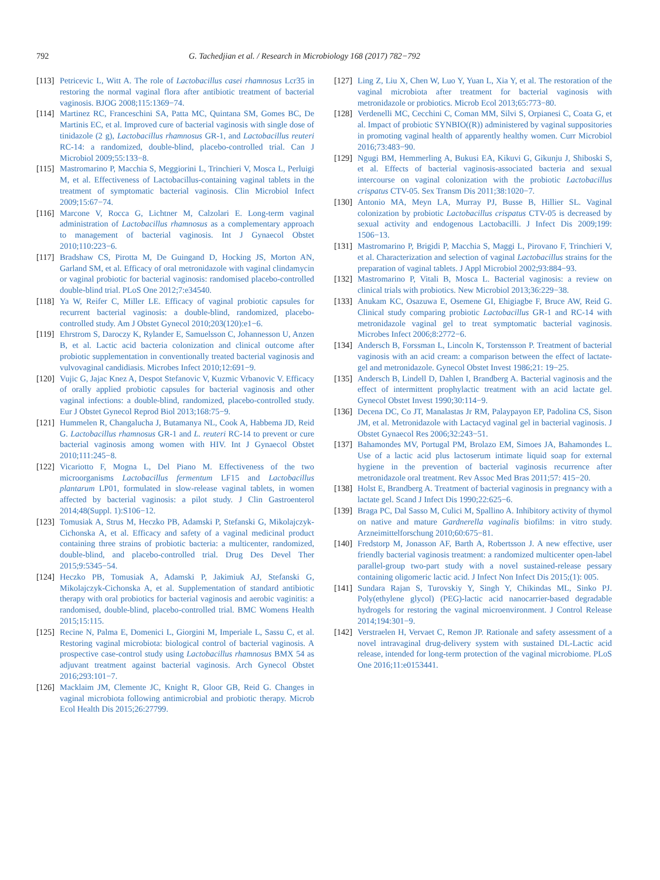792 G. Tachedjian et al. / Research in Microbiology 168 (2017) 782−792
[113] Petricevic L, Witt A. The role of Lactobacillus casei rhamnosus Lcr35 in restoring the normal vaginal flora after antibiotic treatment of bacterial vaginosis. BJOG 2008;115:1369−74.
[114] Martinez RC, Franceschini SA, Patta MC, Quintana SM, Gomes BC, De Martinis EC, et al. Improved cure of bacterial vaginosis with single dose of tinidazole (2 g), Lactobacillus rhamnosus GR-1, and Lactobacillus reuteri RC-14: a randomized, double-blind, placebo-controlled trial. Can J Microbiol 2009;55:133−8.
[115] Mastromarino P, Macchia S, Meggiorini L, Trinchieri V, Mosca L, Perluigi M, et al. Effectiveness of Lactobacillus-containing vaginal tablets in the treatment of symptomatic bacterial vaginosis. Clin Microbiol Infect 2009;15:67−74.
[116] Marcone V, Rocca G, Lichtner M, Calzolari E. Long-term vaginal administration of Lactobacillus rhamnosus as a complementary approach to management of bacterial vaginosis. Int J Gynaecol Obstet 2010;110:223−6.
[117] Bradshaw CS, Pirotta M, De Guingand D, Hocking JS, Morton AN, Garland SM, et al. Efficacy of oral metronidazole with vaginal clindamycin or vaginal probiotic for bacterial vaginosis: randomised placebo-controlled double-blind trial. PLoS One 2012;7:e34540.
[118] Ya W, Reifer C, Miller LE. Efficacy of vaginal probiotic capsules for recurrent bacterial vaginosis: a double-blind, randomized, placebo-controlled study. Am J Obstet Gynecol 2010;203(120):e1−6.
[119] Ehrstrom S, Daroczy K, Rylander E, Samuelsson C, Johannesson U, Anzen B, et al. Lactic acid bacteria colonization and clinical outcome after probiotic supplementation in conventionally treated bacterial vaginosis and vulvovaginal candidiasis. Microbes Infect 2010;12:691−9.
[120] Vujic G, Jajac Knez A, Despot Stefanovic V, Kuzmic Vrbanovic V. Efficacy of orally applied probiotic capsules for bacterial vaginosis and other vaginal infections: a double-blind, randomized, placebo-controlled study. Eur J Obstet Gynecol Reprod Biol 2013;168:75−9.
[121] Hummelen R, Changalucha J, Butamanya NL, Cook A, Habbema JD, Reid G. Lactobacillus rhamnosus GR-1 and L. reuteri RC-14 to prevent or cure bacterial vaginosis among women with HIV. Int J Gynaecol Obstet 2010;111:245−8.
[122] Vicariotto F, Mogna L, Del Piano M. Effectiveness of the two microorganisms Lactobacillus fermentum LF15 and Lactobacillus plantarum LP01, formulated in slow-release vaginal tablets, in women affected by bacterial vaginosis: a pilot study. J Clin Gastroenterol 2014;48(Suppl. 1):S106−12.
[123] Tomusiak A, Strus M, Heczko PB, Adamski P, Stefanski G, Mikolajczyk-Cichonska A, et al. Efficacy and safety of a vaginal medicinal product containing three strains of probiotic bacteria: a multicenter, randomized, double-blind, and placebo-controlled trial. Drug Des Devel Ther 2015;9:5345−54.
[124] Heczko PB, Tomusiak A, Adamski P, Jakimiuk AJ, Stefanski G, Mikolajczyk-Cichonska A, et al. Supplementation of standard antibiotic therapy with oral probiotics for bacterial vaginosis and aerobic vaginitis: a randomised, double-blind, placebo-controlled trial. BMC Womens Health 2015;15:115.
[125] Recine N, Palma E, Domenici L, Giorgini M, Imperiale L, Sassu C, et al. Restoring vaginal microbiota: biological control of bacterial vaginosis. A prospective case-control study using Lactobacillus rhamnosus BMX 54 as adjuvant treatment against bacterial vaginosis. Arch Gynecol Obstet 2016;293:101−7.
[126] Macklaim JM, Clemente JC, Knight R, Gloor GB, Reid G. Changes in vaginal microbiota following antimicrobial and probiotic therapy. Microb Ecol Health Dis 2015;26:27799.
[127] Ling Z, Liu X, Chen W, Luo Y, Yuan L, Xia Y, et al. The restoration of the vaginal microbiota after treatment for bacterial vaginosis with metronidazole or probiotics. Microb Ecol 2013;65:773−80.
[128] Verdenelli MC, Cecchini C, Coman MM, Silvi S, Orpianesi C, Coata G, et al. Impact of probiotic SYNBIO((R)) administered by vaginal suppositories in promoting vaginal health of apparently healthy women. Curr Microbiol 2016;73:483−90.
[129] Ngugi BM, Hemmerling A, Bukusi EA, Kikuvi G, Gikunju J, Shiboski S, et al. Effects of bacterial vaginosis-associated bacteria and sexual intercourse on vaginal colonization with the probiotic Lactobacillus crispatus CTV-05. Sex Transm Dis 2011;38:1020−7.
[130] Antonio MA, Meyn LA, Murray PJ, Busse B, Hillier SL. Vaginal colonization by probiotic Lactobacillus crispatus CTV-05 is decreased by sexual activity and endogenous Lactobacilli. J Infect Dis 2009;199: 1506−13.
[131] Mastromarino P, Brigidi P, Macchia S, Maggi L, Pirovano F, Trinchieri V, et al. Characterization and selection of vaginal Lactobacillus strains for the preparation of vaginal tablets. J Appl Microbiol 2002;93:884−93.
[132] Mastromarino P, Vitali B, Mosca L. Bacterial vaginosis: a review on clinical trials with probiotics. New Microbiol 2013;36:229−38.
[133] Anukam KC, Osazuwa E, Osemene GI, Ehigiagbe F, Bruce AW, Reid G. Clinical study comparing probiotic Lactobacillus GR-1 and RC-14 with metronidazole vaginal gel to treat symptomatic bacterial vaginosis. Microbes Infect 2006;8:2772−6.
[134] Andersch B, Forssman L, Lincoln K, Torstensson P. Treatment of bacterial vaginosis with an acid cream: a comparison between the effect of lactate-gel and metronidazole. Gynecol Obstet Invest 1986;21: 19−25.
[135] Andersch B, Lindell D, Dahlen I, Brandberg A. Bacterial vaginosis and the effect of intermittent prophylactic treatment with an acid lactate gel. Gynecol Obstet Invest 1990;30:114−9.
[136] Decena DC, Co JT, Manalastas Jr RM, Palaypayon EP, Padolina CS, Sison JM, et al. Metronidazole with Lactacyd vaginal gel in bacterial vaginosis. J Obstet Gynaecol Res 2006;32:243−51.
[137] Bahamondes MV, Portugal PM, Brolazo EM, Simoes JA, Bahamondes L. Use of a lactic acid plus lactoserum intimate liquid soap for external hygiene in the prevention of bacterial vaginosis recurrence after metronidazole oral treatment. Rev Assoc Med Bras 2011;57: 415−20.
[138] Holst E, Brandberg A. Treatment of bacterial vaginosis in pregnancy with a lactate gel. Scand J Infect Dis 1990;22:625−6.
[139] Braga PC, Dal Sasso M, Culici M, Spallino A. Inhibitory activity of thymol on native and mature Gardnerella vaginalis biofilms: in vitro study. Arzneimittelforschung 2010;60:675−81.
[140] Fredstorp M, Jonasson AF, Barth A, Robertsson J. A new effective, user friendly bacterial vaginosis treatment: a randomized multicenter open-label parallel-group two-part study with a novel sustained-release pessary containing oligomeric lactic acid. J Infect Non Infect Dis 2015;(1): 005.
[141] Sundara Rajan S, Turovskiy Y, Singh Y, Chikindas ML, Sinko PJ. Poly(ethylene glycol) (PEG)-lactic acid nanocarrier-based degradable hydrogels for restoring the vaginal microenvironment. J Control Release 2014;194:301−9.
[142] Verstraelen H, Vervaet C, Remon JP. Rationale and safety assessment of a novel intravaginal drug-delivery system with sustained DL-Lactic acid release, intended for long-term protection of the vaginal microbiome. PLoS One 2016;11:e0153441.